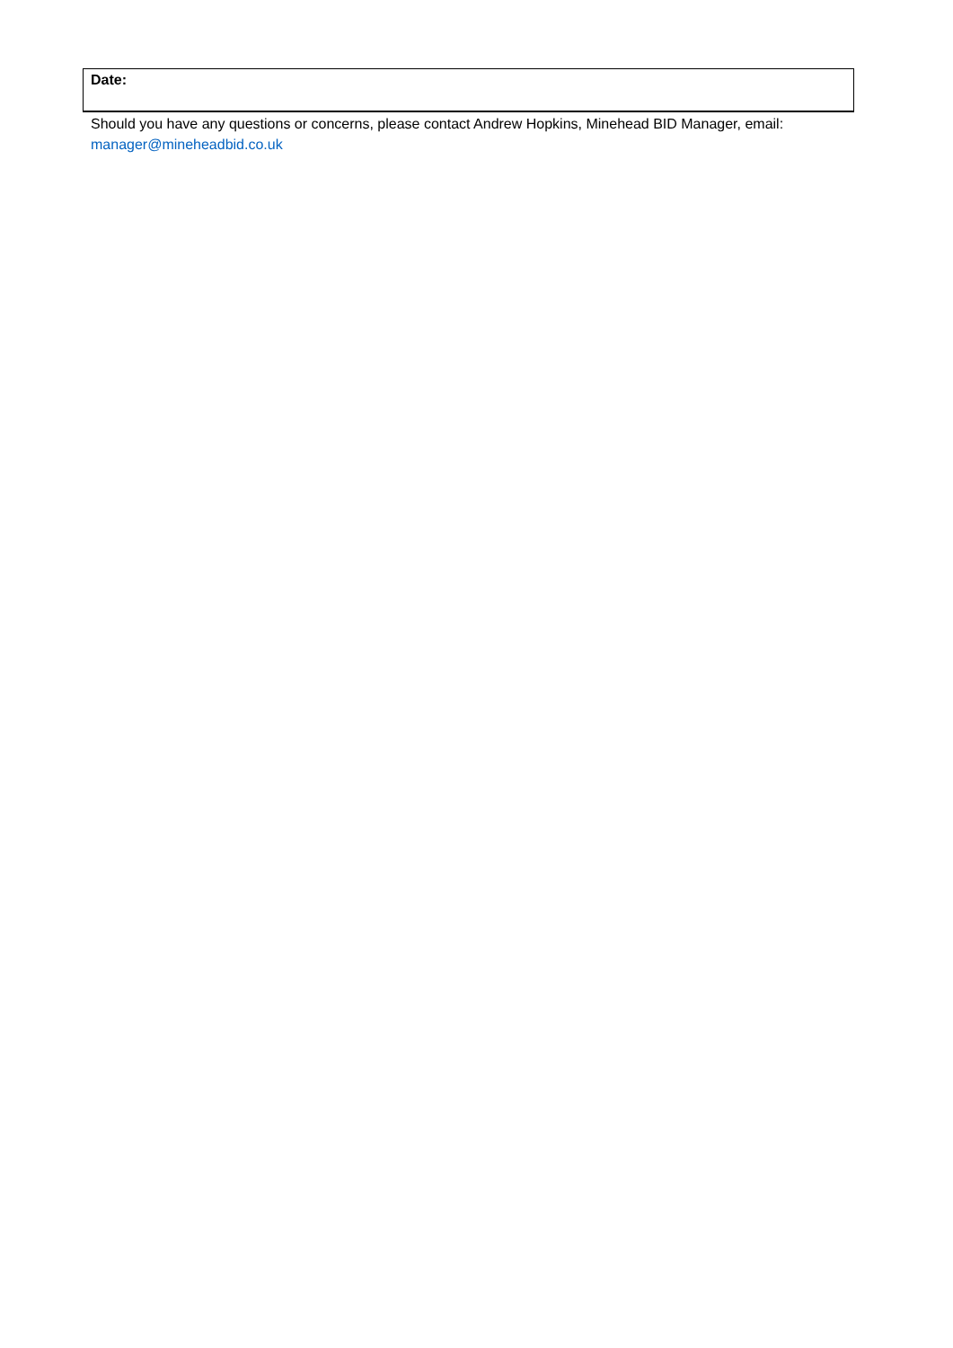| Date: |
Should you have any questions or concerns, please contact Andrew Hopkins, Minehead BID Manager, email: manager@mineheadbid.co.uk